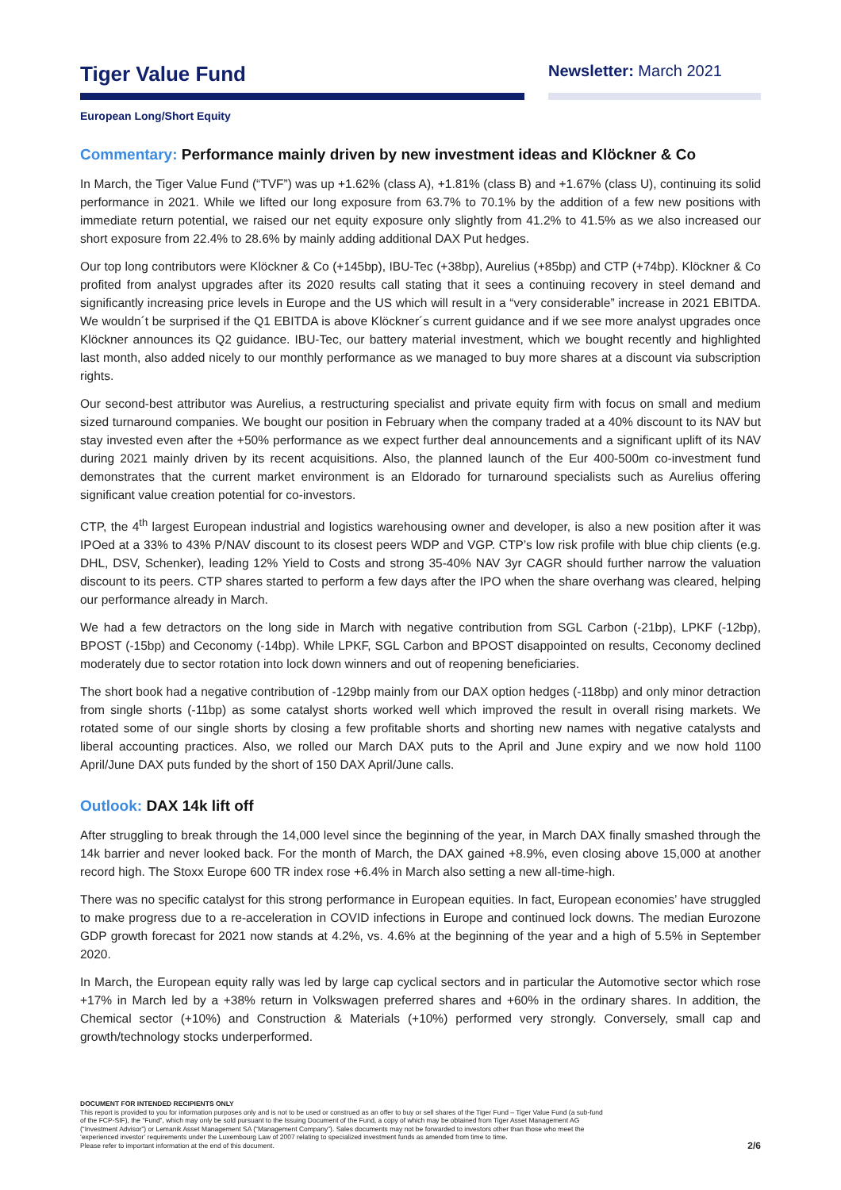Tiger Value Fund
Newsletter: March 2021
European Long/Short Equity
Commentary: Performance mainly driven by new investment ideas and Klöckner & Co
In March, the Tiger Value Fund (“TVF”) was up +1.62% (class A), +1.81% (class B) and +1.67% (class U), continuing its solid performance in 2021. While we lifted our long exposure from 63.7% to 70.1% by the addition of a few new positions with immediate return potential, we raised our net equity exposure only slightly from 41.2% to 41.5% as we also increased our short exposure from 22.4% to 28.6% by mainly adding additional DAX Put hedges.
Our top long contributors were Klöckner & Co (+145bp), IBU-Tec (+38bp), Aurelius (+85bp) and CTP (+74bp). Klöckner & Co profited from analyst upgrades after its 2020 results call stating that it sees a continuing recovery in steel demand and significantly increasing price levels in Europe and the US which will result in a “very considerable” increase in 2021 EBITDA. We wouldn´t be surprised if the Q1 EBITDA is above Klöckner´s current guidance and if we see more analyst upgrades once Klöckner announces its Q2 guidance. IBU-Tec, our battery material investment, which we bought recently and highlighted last month, also added nicely to our monthly performance as we managed to buy more shares at a discount via subscription rights.
Our second-best attributor was Aurelius, a restructuring specialist and private equity firm with focus on small and medium sized turnaround companies. We bought our position in February when the company traded at a 40% discount to its NAV but stay invested even after the +50% performance as we expect further deal announcements and a significant uplift of its NAV during 2021 mainly driven by its recent acquisitions. Also, the planned launch of the Eur 400-500m co-investment fund demonstrates that the current market environment is an Eldorado for turnaround specialists such as Aurelius offering significant value creation potential for co-investors.
CTP, the 4<sup>th</sup> largest European industrial and logistics warehousing owner and developer, is also a new position after it was IPOed at a 33% to 43% P/NAV discount to its closest peers WDP and VGP. CTP’s low risk profile with blue chip clients (e.g. DHL, DSV, Schenker), leading 12% Yield to Costs and strong 35-40% NAV 3yr CAGR should further narrow the valuation discount to its peers. CTP shares started to perform a few days after the IPO when the share overhang was cleared, helping our performance already in March.
We had a few detractors on the long side in March with negative contribution from SGL Carbon (-21bp), LPKF (-12bp), BPOST (-15bp) and Ceconomy (-14bp). While LPKF, SGL Carbon and BPOST disappointed on results, Ceconomy declined moderately due to sector rotation into lock down winners and out of reopening beneficiaries.
The short book had a negative contribution of -129bp mainly from our DAX option hedges (-118bp) and only minor detraction from single shorts (-11bp) as some catalyst shorts worked well which improved the result in overall rising markets. We rotated some of our single shorts by closing a few profitable shorts and shorting new names with negative catalysts and liberal accounting practices. Also, we rolled our March DAX puts to the April and June expiry and we now hold 1100 April/June DAX puts funded by the short of 150 DAX April/June calls.
Outlook: DAX 14k lift off
After struggling to break through the 14,000 level since the beginning of the year, in March DAX finally smashed through the 14k barrier and never looked back. For the month of March, the DAX gained +8.9%, even closing above 15,000 at another record high. The Stoxx Europe 600 TR index rose +6.4% in March also setting a new all-time-high.
There was no specific catalyst for this strong performance in European equities. In fact, European economies’ have struggled to make progress due to a re-acceleration in COVID infections in Europe and continued lock downs. The median Eurozone GDP growth forecast for 2021 now stands at 4.2%, vs. 4.6% at the beginning of the year and a high of 5.5% in September 2020.
In March, the European equity rally was led by large cap cyclical sectors and in particular the Automotive sector which rose +17% in March led by a +38% return in Volkswagen preferred shares and +60% in the ordinary shares. In addition, the Chemical sector (+10%) and Construction & Materials (+10%) performed very strongly. Conversely, small cap and growth/technology stocks underperformed.
DOCUMENT FOR INTENDED RECIPIENTS ONLY
This report is provided to you for information purposes only and is not to be used or construed as an offer to buy or sell shares of the Tiger Fund – Tiger Value Fund (a sub-fund
of the FCP-SIF), the “Fund”, which may only be sold pursuant to the Issuing Document of the Fund, a copy of which may be obtained from Tiger Asset Management AG
(“Investment Advisor”) or Lemanik Asset Management SA (“Management Company”). Sales documents may not be forwarded to investors other than those who meet the
‘experienced investor’ requirements under the Luxembourg Law of 2007 relating to specialized investment funds as amended from time to time.
Please refer to important information at the end of this document.
2/6